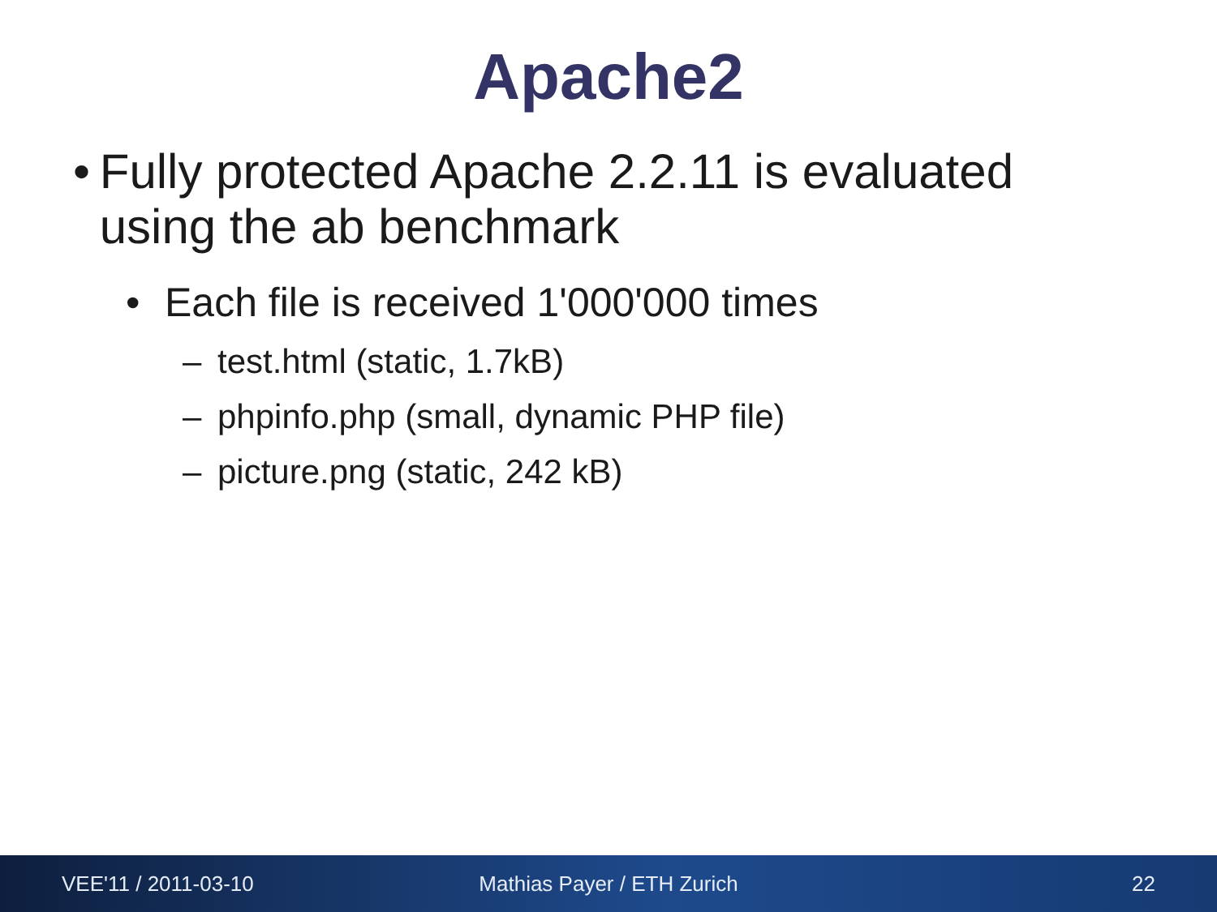Apache2
• Fully protected Apache 2.2.11 is evaluated using the ab benchmark
• Each file is received 1'000'000 times
– test.html (static, 1.7kB)
– phpinfo.php (small, dynamic PHP file)
– picture.png (static, 242 kB)
VEE'11 / 2011-03-10 Mathias Payer / ETH Zurich 22